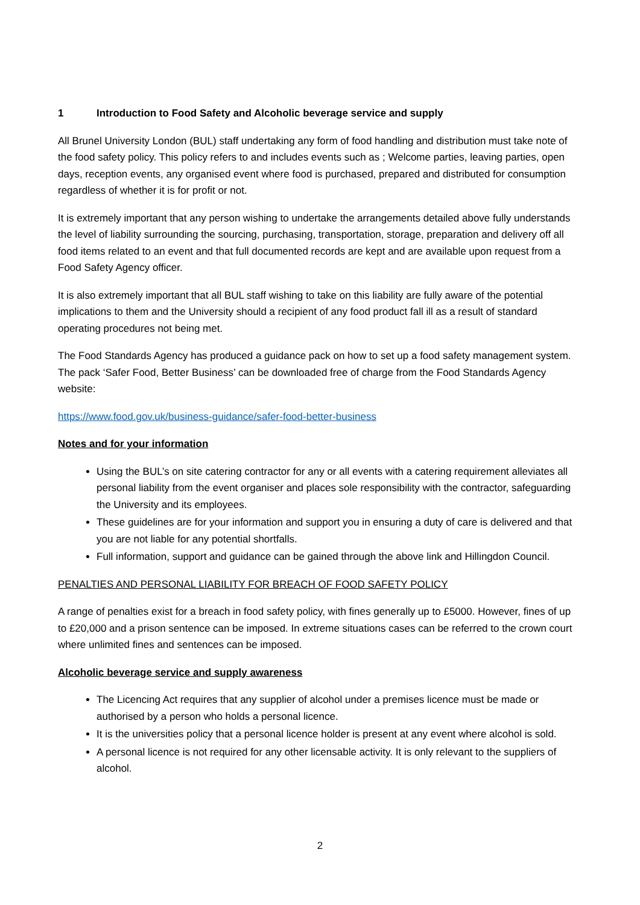1 Introduction to Food Safety and Alcoholic beverage service and supply
All Brunel University London (BUL) staff undertaking any form of food handling and distribution must take note of the food safety policy. This policy refers to and includes events such as ; Welcome parties, leaving parties, open days, reception events, any organised event where food is purchased, prepared and distributed for consumption regardless of whether it is for profit or not.
It is extremely important that any person wishing to undertake the arrangements detailed above fully understands the level of liability surrounding the sourcing, purchasing, transportation, storage, preparation and delivery off all food items related to an event and that full documented records are kept and are available upon request from a Food Safety Agency officer.
It is also extremely important that all BUL staff wishing to take on this liability are fully aware of the potential implications to them and the University should a recipient of any food product fall ill as a result of standard operating procedures not being met.
The Food Standards Agency has produced a guidance pack on how to set up a food safety management system. The pack ‘Safer Food, Better Business’ can be downloaded free of charge from the Food Standards Agency website:
https://www.food.gov.uk/business-guidance/safer-food-better-business
Notes and for your information
Using the BUL’s on site catering contractor for any or all events with a catering requirement alleviates all personal liability from the event organiser and places sole responsibility with the contractor, safeguarding the University and its employees.
These guidelines are for your information and support you in ensuring a duty of care is delivered and that you are not liable for any potential shortfalls.
Full information, support and guidance can be gained through the above link and Hillingdon Council.
PENALTIES AND PERSONAL LIABILITY FOR BREACH OF FOOD SAFETY POLICY
A range of penalties exist for a breach in food safety policy, with fines generally up to £5000. However, fines of up to £20,000 and a prison sentence can be imposed. In extreme situations cases can be referred to the crown court where unlimited fines and sentences can be imposed.
Alcoholic beverage service and supply awareness
The Licencing Act requires that any supplier of alcohol under a premises licence must be made or authorised by a person who holds a personal licence.
It is the universities policy that a personal licence holder is present at any event where alcohol is sold.
A personal licence is not required for any other licensable activity. It is only relevant to the suppliers of alcohol.
2